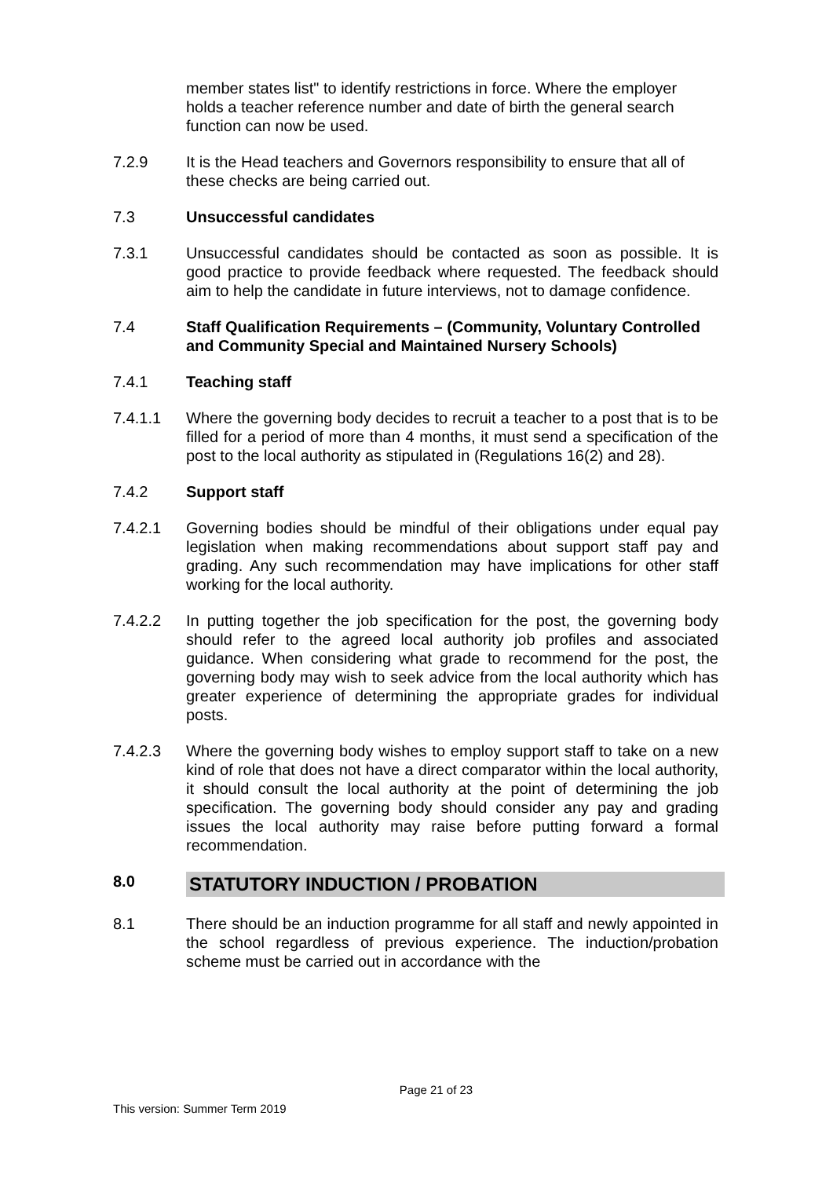member states list" to identify restrictions in force. Where the employer holds a teacher reference number and date of birth the general search function can now be used.
7.2.9 It is the Head teachers and Governors responsibility to ensure that all of these checks are being carried out.
7.3 Unsuccessful candidates
7.3.1 Unsuccessful candidates should be contacted as soon as possible. It is good practice to provide feedback where requested. The feedback should aim to help the candidate in future interviews, not to damage confidence.
7.4 Staff Qualification Requirements – (Community, Voluntary Controlled and Community Special and Maintained Nursery Schools)
7.4.1 Teaching staff
7.4.1.1 Where the governing body decides to recruit a teacher to a post that is to be filled for a period of more than 4 months, it must send a specification of the post to the local authority as stipulated in (Regulations 16(2) and 28).
7.4.2 Support staff
7.4.2.1 Governing bodies should be mindful of their obligations under equal pay legislation when making recommendations about support staff pay and grading. Any such recommendation may have implications for other staff working for the local authority.
7.4.2.2 In putting together the job specification for the post, the governing body should refer to the agreed local authority job profiles and associated guidance. When considering what grade to recommend for the post, the governing body may wish to seek advice from the local authority which has greater experience of determining the appropriate grades for individual posts.
7.4.2.3 Where the governing body wishes to employ support staff to take on a new kind of role that does not have a direct comparator within the local authority, it should consult the local authority at the point of determining the job specification. The governing body should consider any pay and grading issues the local authority may raise before putting forward a formal recommendation.
8.0
STATUTORY INDUCTION / PROBATION
8.1 There should be an induction programme for all staff and newly appointed in the school regardless of previous experience. The induction/probation scheme must be carried out in accordance with the
Page 21 of 23
This version: Summer Term 2019